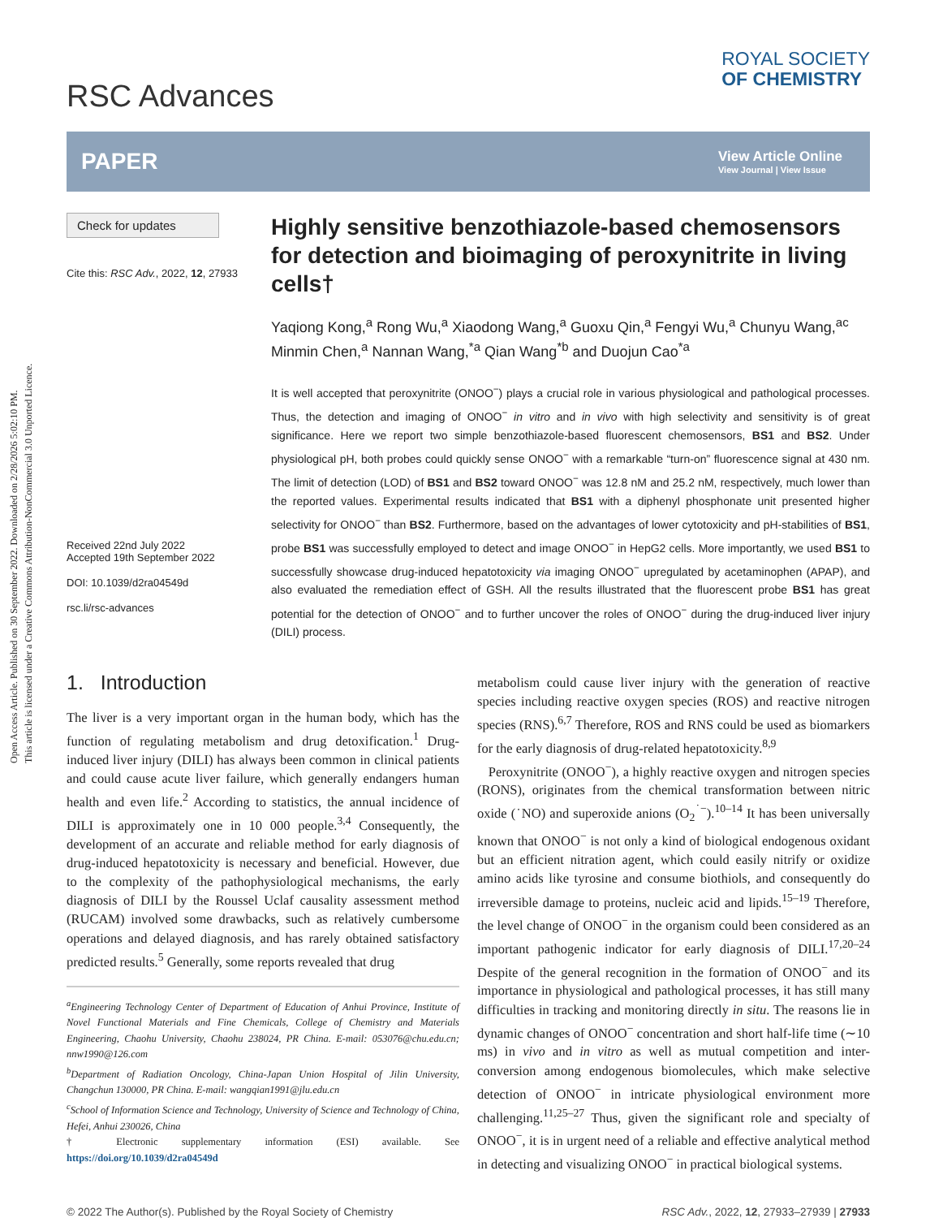Open Access Article. Published on 30 September 2022. Downloaded on 2/28/2026 5:02:10 PM.
This article is licensed under a Creative Commons Attribution-NonCommercial 3.0 Unported Licence.
RSC Advances
ROYAL SOCIETY
OF CHEMISTRY
PAPER
View Article Online
View Journal | View Issue
Check for updates
Cite this: RSC Adv., 2022, 12, 27933
Received 22nd July 2022
Accepted 19th September 2022
DOI: 10.1039/d2ra04549d
rsc.li/rsc-advances
Highly sensitive benzothiazole-based chemosensors for detection and bioimaging of peroxynitrite in living cells†
Yaqiong Kong,<sup>a</sup> Rong Wu,<sup>a</sup> Xiaodong Wang,<sup>a</sup> Guoxu Qin,<sup>a</sup> Fengyi Wu,<sup>a</sup> Chunyu Wang,<sup>ac</sup> Minmin Chen,<sup>a</sup> Nannan Wang,<sup>*a</sup> Qian Wang<sup>*b</sup> and Duojun Cao<sup>*a</sup>
It is well accepted that peroxynitrite (ONOO<sup>−</sup>) plays a crucial role in various physiological and pathological processes. Thus, the detection and imaging of ONOO<sup>−</sup> in vitro and in vivo with high selectivity and sensitivity is of great significance. Here we report two simple benzothiazole-based fluorescent chemosensors, BS1 and BS2. Under physiological pH, both probes could quickly sense ONOO<sup>−</sup> with a remarkable “turn-on” fluorescence signal at 430 nm. The limit of detection (LOD) of BS1 and BS2 toward ONOO<sup>−</sup> was 12.8 nM and 25.2 nM, respectively, much lower than the reported values. Experimental results indicated that BS1 with a diphenyl phosphonate unit presented higher selectivity for ONOO<sup>−</sup> than BS2. Furthermore, based on the advantages of lower cytotoxicity and pH-stabilities of BS1, probe BS1 was successfully employed to detect and image ONOO<sup>−</sup> in HepG2 cells. More importantly, we used BS1 to successfully showcase drug-induced hepatotoxicity via imaging ONOO<sup>−</sup> upregulated by acetaminophen (APAP), and also evaluated the remediation effect of GSH. All the results illustrated that the fluorescent probe BS1 has great potential for the detection of ONOO<sup>−</sup> and to further uncover the roles of ONOO<sup>−</sup> during the drug-induced liver injury (DILI) process.
1. Introduction
The liver is a very important organ in the human body, which has the function of regulating metabolism and drug detoxification.<sup>1</sup> Drug-induced liver injury (DILI) has always been common in clinical patients and could cause acute liver failure, which generally endangers human health and even life.<sup>2</sup> According to statistics, the annual incidence of DILI is approximately one in 10 000 people.<sup>3,4</sup> Consequently, the development of an accurate and reliable method for early diagnosis of drug-induced hepatotoxicity is necessary and beneficial. However, due to the complexity of the pathophysiological mechanisms, the early diagnosis of DILI by the Roussel Uclaf causality assessment method (RUCAM) involved some drawbacks, such as relatively cumbersome operations and delayed diagnosis, and has rarely obtained satisfactory predicted results.<sup>5</sup> Generally, some reports revealed that drug
<sup>a</sup> Engineering Technology Center of Department of Education of Anhui Province, Institute of Novel Functional Materials and Fine Chemicals, College of Chemistry and Materials Engineering, Chaohu University, Chaohu 238024, PR China. E-mail: 053076@chu.edu.cn; nnw1990@126.com
<sup>b</sup> Department of Radiation Oncology, China-Japan Union Hospital of Jilin University, Changchun 130000, PR China. E-mail: wangqian1991@jlu.edu.cn
<sup>c</sup> School of Information Science and Technology, University of Science and Technology of China, Hefei, Anhui 230026, China
† Electronic supplementary information (ESI) available. See https://doi.org/10.1039/d2ra04549d
metabolism could cause liver injury with the generation of reactive species including reactive oxygen species (ROS) and reactive nitrogen species (RNS).<sup>6,7</sup> Therefore, ROS and RNS could be used as biomarkers for the early diagnosis of drug-related hepatotoxicity.<sup>8,9</sup>
Peroxynitrite (ONOO<sup>−</sup>), a highly reactive oxygen and nitrogen species (RONS), originates from the chemical transformation between nitric oxide (˙NO) and superoxide anions (O<sub>2</sub><sup>˙−</sup>).<sup>10–14</sup> It has been universally known that ONOO<sup>−</sup> is not only a kind of biological endogenous oxidant but an efficient nitration agent, which could easily nitrify or oxidize amino acids like tyrosine and consume biothiols, and consequently do irreversible damage to proteins, nucleic acid and lipids.<sup>15–19</sup> Therefore, the level change of ONOO<sup>−</sup> in the organism could been considered as an important pathogenic indicator for early diagnosis of DILI.<sup>17,20–24</sup> Despite of the general recognition in the formation of ONOO<sup>−</sup> and its importance in physiological and pathological processes, it has still many difficulties in tracking and monitoring directly in situ. The reasons lie in dynamic changes of ONOO<sup>−</sup> concentration and short half-life time (∼10 ms) in vivo and in vitro as well as mutual competition and inter-conversion among endogenous biomolecules, which make selective detection of ONOO<sup>−</sup> in intricate physiological environment more challenging.<sup>11,25–27</sup> Thus, given the significant role and specialty of ONOO<sup>−</sup>, it is in urgent need of a reliable and effective analytical method in detecting and visualizing ONOO<sup>−</sup> in practical biological systems.
© 2022 The Author(s). Published by the Royal Society of Chemistry RSC Adv., 2022, 12, 27933–27939 | 27933